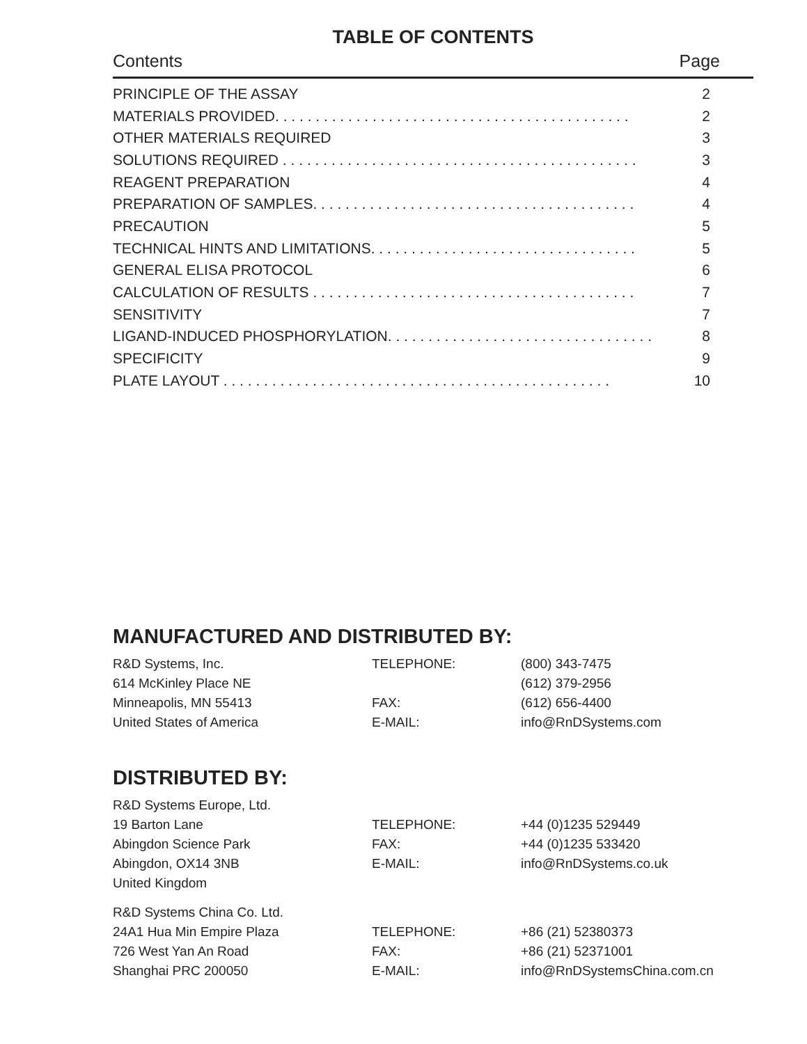TABLE OF CONTENTS
Contents Page
| PRINCIPLE OF THE ASSAY | 2 |
| MATERIALS PROVIDED. . . . . . . . . . . . . . . . . . . . . . . . . . . . . . . . . . . . . . . . . . . . | 2 |
| OTHER MATERIALS REQUIRED | 3 |
| SOLUTIONS REQUIRED . . . . . . . . . . . . . . . . . . . . . . . . . . . . . . . . . . . . . . . . . . . . | 3 |
| REAGENT PREPARATION | 4 |
| PREPARATION OF SAMPLES. . . . . . . . . . . . . . . . . . . . . . . . . . . . . . . . . . . . . . . . | 4 |
| PRECAUTION | 5 |
| TECHNICAL HINTS AND LIMITATIONS. . . . . . . . . . . . . . . . . . . . . . . . . . . . . . . . . | 5 |
| GENERAL ELISA PROTOCOL | 6 |
| CALCULATION OF RESULTS . . . . . . . . . . . . . . . . . . . . . . . . . . . . . . . . . . . . . . . . | 7 |
| SENSITIVITY | 7 |
| LIGAND-INDUCED PHOSPHORYLATION. . . . . . . . . . . . . . . . . . . . . . . . . . . . . . . . . | 8 |
| SPECIFICITY | 9 |
| PLATE LAYOUT . . . . . . . . . . . . . . . . . . . . . . . . . . . . . . . . . . . . . . . . . . . . . . . . | 10 |
MANUFACTURED AND DISTRIBUTED BY:
| R&D Systems, Inc. | TELEPHONE: | (800) 343-7475 |
| 614 McKinley Place NE | | (612) 379-2956 |
| Minneapolis, MN 55413 | FAX: | (612) 656-4400 |
| United States of America | E-MAIL: | info@RnDSystems.com |
DISTRIBUTED BY:
| R&D Systems Europe, Ltd. | | |
| 19 Barton Lane | TELEPHONE: | +44 (0)1235 529449 |
| Abingdon Science Park | FAX: | +44 (0)1235 533420 |
| Abingdon, OX14 3NB | E-MAIL: | info@RnDSystems.co.uk |
| United Kingdom | | |
| R&D Systems China Co. Ltd. | | |
| 24A1 Hua Min Empire Plaza | TELEPHONE: | +86 (21) 52380373 |
| 726 West Yan An Road | FAX: | +86 (21) 52371001 |
| Shanghai PRC 200050 | E-MAIL: | info@RnDSystemsChina.com.cn |